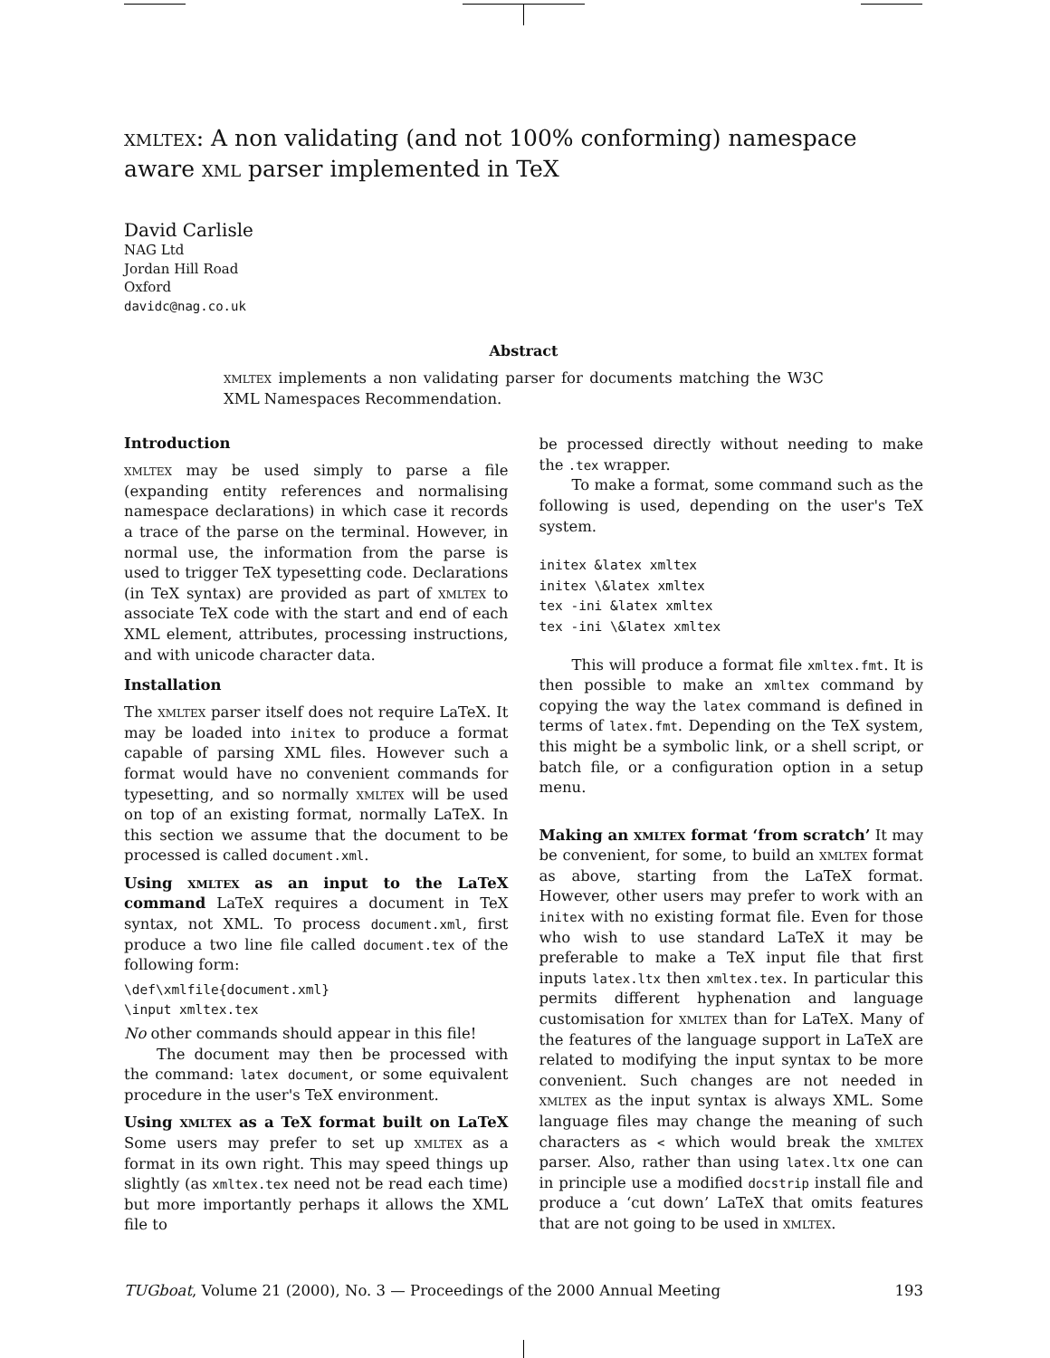xmltex: A non validating (and not 100% conforming) namespace aware xml parser implemented in TeX
David Carlisle
NAG Ltd
Jordan Hill Road
Oxford
davidc@nag.co.uk
Abstract
xmltex implements a non validating parser for documents matching the W3C XML Namespaces Recommendation.
Introduction
xmltex may be used simply to parse a file (expanding entity references and normalising namespace declarations) in which case it records a trace of the parse on the terminal. However, in normal use, the information from the parse is used to trigger TeX typesetting code. Declarations (in TeX syntax) are provided as part of xmltex to associate TeX code with the start and end of each XML element, attributes, processing instructions, and with unicode character data.
Installation
The xmltex parser itself does not require LaTeX. It may be loaded into initex to produce a format capable of parsing XML files. However such a format would have no convenient commands for typesetting, and so normally xmltex will be used on top of an existing format, normally LaTeX. In this section we assume that the document to be processed is called document.xml.
Using xmltex as an input to the LaTeX command LaTeX requires a document in TeX syntax, not XML. To process document.xml, first produce a two line file called document.tex of the following form:
\def\xmlfile{document.xml}
\input xmltex.tex
No other commands should appear in this file!
The document may then be processed with the command: latex document, or some equivalent procedure in the user's TeX environment.
Using xmltex as a TeX format built on LaTeX Some users may prefer to set up xmltex as a format in its own right. This may speed things up slightly (as xmltex.tex need not be read each time) but more importantly perhaps it allows the XML file to
be processed directly without needing to make the .tex wrapper.
To make a format, some command such as the following is used, depending on the user's TeX system.
initex &latex xmltex
initex \&latex xmltex
tex -ini &latex xmltex
tex -ini \&latex xmltex
This will produce a format file xmltex.fmt. It is then possible to make an xmltex command by copying the way the latex command is defined in terms of latex.fmt. Depending on the TeX system, this might be a symbolic link, or a shell script, or batch file, or a configuration option in a setup menu.
Making an xmltex format ‘from scratch’ It may be convenient, for some, to build an xmltex format as above, starting from the LaTeX format. However, other users may prefer to work with an initex with no existing format file. Even for those who wish to use standard LaTeX it may be preferable to make a TeX input file that first inputs latex.ltx then xmltex.tex. In particular this permits different hyphenation and language customisation for xmltex than for LaTeX. Many of the features of the language support in LaTeX are related to modifying the input syntax to be more convenient. Such changes are not needed in xmltex as the input syntax is always XML. Some language files may change the meaning of such characters as < which would break the xmltex parser. Also, rather than using latex.ltx one can in principle use a modified docstrip install file and produce a ‘cut down’ LaTeX that omits features that are not going to be used in xmltex.
TUGboat, Volume 21 (2000), No. 3 — Proceedings of the 2000 Annual Meeting 193